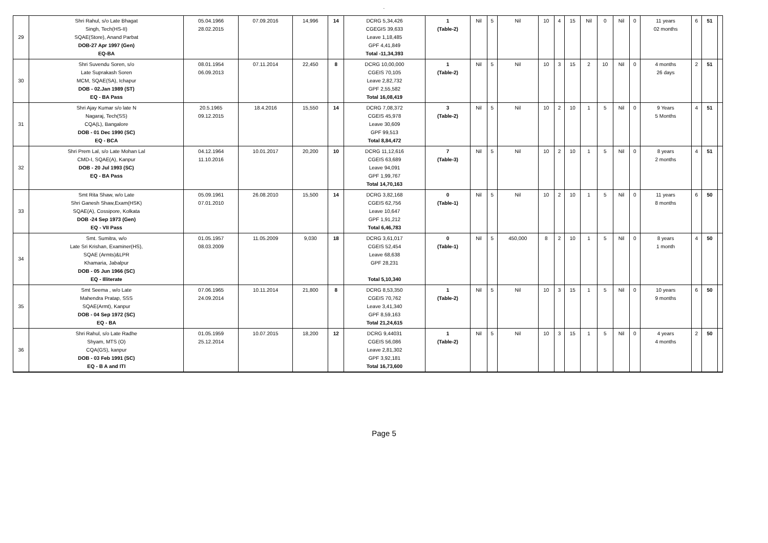.
| 29 | Shri Rahul, s/o Late Bhagat Singh, Tech(HS-II) SQAE(Store), Anand Parbat DOB-27 Apr 1997 (Gen) EQ-BA | 05.04.1966 28.02.2015 | 07.09.2016 | 14,996 | 14 | DCRG 5,34,426 CGEGIS 39,633 Leave 1,18,485 GPF 4,41,849 Total -11,34,393 | 1 (Table-2) | Nil | 5 | Nil | 10 | 4 | 15 | Nil | 0 | Nil | 0 | 11 years 02 months | 6 | 51 | |
| 30 | Shri Suvendu Soren, s/o Late Suprakash Soren MCM, SQAE(SA), Ichapur DOB - 02.Jan 1989 (ST) EQ - BA Pass | 08.01.1954 06.09.2013 | 07.11.2014 | 22,450 | 8 | DCRG 10,00,000 CGEIS 70,105 Leave 2,82,732 GPF 2,55,582 Total 16,08,419 | 1 (Table-2) | Nil | 5 | Nil | 10 | 3 | 15 | 2 | 10 | Nil | 0 | 4 months 26 days | 2 | 51 | |
| 31 | Shri Ajay Kumar s/o late N Nagaraj, Tech(SS) CQA(L), Bangalore DOB - 01 Dec 1990 (SC) EQ - BCA | 20.5.1965 09.12.2015 | 18.4.2016 | 15,550 | 14 | DCRG 7,08,372 CGEIS 45,978 Leave 30,609 GPF 99,513 Total 8,84,472 | 3 (Table-2) | Nil | 5 | Nil | 10 | 2 | 10 | 1 | 5 | Nil | 0 | 9 Years 5 Months | 4 | 51 | |
| 32 | Shri Prem Lal, s/o Late Mohan Lal CMD-I, SQAE(A), Kanpur DOB - 20 Jul 1993 (SC) EQ - BA Pass | 04.12.1964 11.10.2016 | 10.01.2017 | 20,200 | 10 | DCRG 11,12,616 CGEIS 63,689 Leave 94,091 GPF 1,99,767 Total 14,70,163 | 7 (Table-3) | Nil | 5 | Nil | 10 | 2 | 10 | 1 | 5 | Nil | 0 | 8 years 2 months | 4 | 51 | |
| 33 | Smt Rita Shaw, w/o Late Shri Ganesh Shaw,Exam(HSK) SQAE(A), Cossipore, Kolkata DOB -24 Sep 1973 (Gen) EQ - VII Pass | 05.09.1961 07.01.2010 | 26.08.2010 | 15,500 | 14 | DCRG 3,82,168 CGEIS 62,756 Leave 10,647 GPF 1,91,212 Total 6,46,783 | 0 (Table-1) | Nil | 5 | Nil | 10 | 2 | 10 | 1 | 5 | Nil | 0 | 11 years 8 months | 6 | 50 | |
| 34 | Smt. Sumitra, w/o Late Sri Krishan, Examiner(HS), SQAE (Armts)&LPR Khamaria, Jabalpur DOB - 05 Jun 1966 (SC) EQ - Illiterate | 01.05.1957 08.03.2009 | 11.05.2009 | 9,030 | 18 | DCRG 3,61,017 CGEIS 52,454 Leave 68,638 GPF 28,231 Total 5,10,340 | 0 (Table-1) | Nil | 5 | 450,000 | 8 | 2 | 10 | 1 | 5 | Nil | 0 | 8 years 1 month | 4 | 50 | |
| 35 | Smt Seema , w/o Late Mahendra Pratap, SSS SQAE(Armt), Kanpur DOB - 04 Sep 1972 (SC) EQ - BA | 07.06.1965 24.09.2014 | 10.11.2014 | 21,800 | 8 | DCRG 8,53,350 CGEIS 70,762 Leave 3,41,340 GPF 8,59,163 Total 21,24,615 | 1 (Table-2) | Nil | 5 | Nil | 10 | 3 | 15 | 1 | 5 | Nil | 0 | 10 years 9 months | 6 | 50 | |
| 36 | Shri Rahul, s/o Late Radhe Shyam, MTS (O) CQA(GS), kanpur DOB - 03 Feb 1991 (SC) EQ - B A and ITI | 01.05.1959 25.12.2014 | 10.07.2015 | 18,200 | 12 | DCRG 9,44031 CGEIS 56,086 Leave 2,81,302 GPF 3,92,181 Total 16,73,600 | 1 (Table-2) | Nil | 5 | Nil | 10 | 3 | 15 | 1 | 5 | Nil | 0 | 4 years 4 months | 2 | 50 | |
Page 5